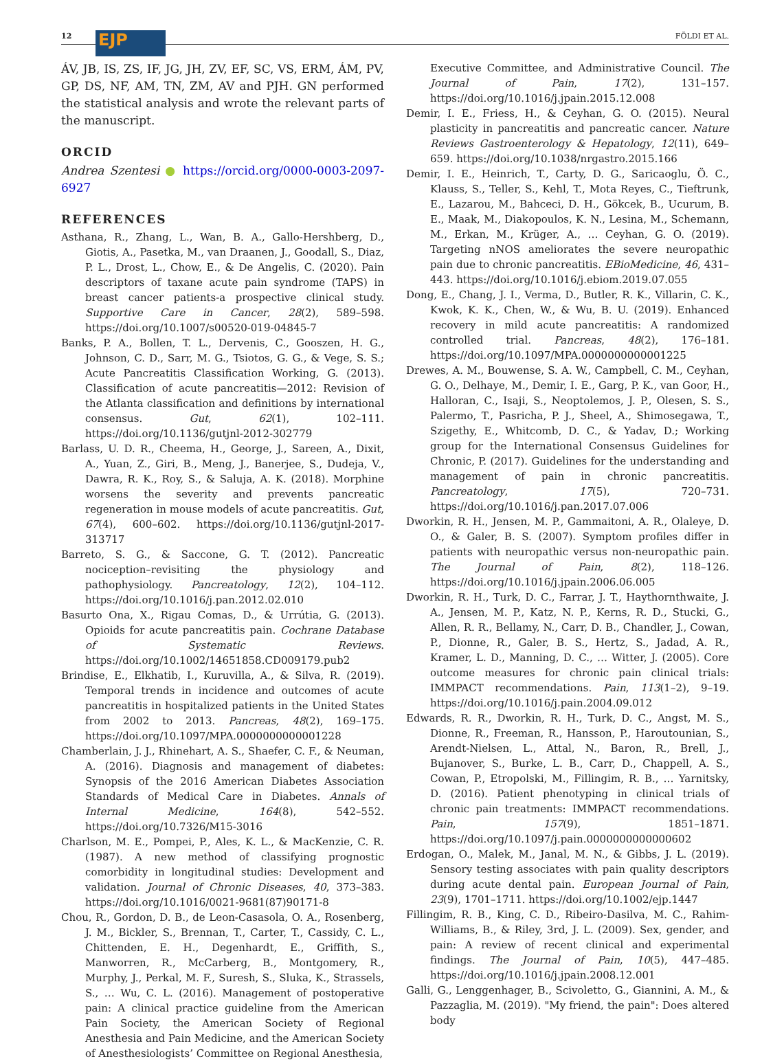12 EJP FÖLDI ET AL.
ÁV, JB, IS, ZS, IF, JG, JH, ZV, EF, SC, VS, ERM, ÁM, PV, GP, DS, NF, AM, TN, ZM, AV and PJH. GN performed the statistical analysis and wrote the relevant parts of the manuscript.
ORCID
Andrea Szentesi ● https://orcid.org/0000-0003-2097-6927
REFERENCES
Asthana, R., Zhang, L., Wan, B. A., Gallo-Hershberg, D., Giotis, A., Pasetka, M., van Draanen, J., Goodall, S., Diaz, P. L., Drost, L., Chow, E., & De Angelis, C. (2020). Pain descriptors of taxane acute pain syndrome (TAPS) in breast cancer patients-a prospective clinical study. Supportive Care in Cancer, 28(2), 589–598. https://doi.org/10.1007/s00520-019-04845-7
Banks, P. A., Bollen, T. L., Dervenis, C., Gooszen, H. G., Johnson, C. D., Sarr, M. G., Tsiotos, G. G., & Vege, S. S.; Acute Pancreatitis Classification Working, G. (2013). Classification of acute pancreatitis—2012: Revision of the Atlanta classification and definitions by international consensus. Gut, 62(1), 102–111. https://doi.org/10.1136/gutjnl-2012-302779
Barlass, U. D. R., Cheema, H., George, J., Sareen, A., Dixit, A., Yuan, Z., Giri, B., Meng, J., Banerjee, S., Dudeja, V., Dawra, R. K., Roy, S., & Saluja, A. K. (2018). Morphine worsens the severity and prevents pancreatic regeneration in mouse models of acute pancreatitis. Gut, 67(4), 600–602. https://doi.org/10.1136/gutjnl-2017-313717
Barreto, S. G., & Saccone, G. T. (2012). Pancreatic nociception–revisiting the physiology and pathophysiology. Pancreatology, 12(2), 104–112. https://doi.org/10.1016/j.pan.2012.02.010
Basurto Ona, X., Rigau Comas, D., & Urrútia, G. (2013). Opioids for acute pancreatitis pain. Cochrane Database of Systematic Reviews. https://doi.org/10.1002/14651858.CD009179.pub2
Brindise, E., Elkhatib, I., Kuruvilla, A., & Silva, R. (2019). Temporal trends in incidence and outcomes of acute pancreatitis in hospitalized patients in the United States from 2002 to 2013. Pancreas, 48(2), 169–175. https://doi.org/10.1097/MPA.0000000000001228
Chamberlain, J. J., Rhinehart, A. S., Shaefer, C. F., & Neuman, A. (2016). Diagnosis and management of diabetes: Synopsis of the 2016 American Diabetes Association Standards of Medical Care in Diabetes. Annals of Internal Medicine, 164(8), 542–552. https://doi.org/10.7326/M15-3016
Charlson, M. E., Pompei, P., Ales, K. L., & MacKenzie, C. R. (1987). A new method of classifying prognostic comorbidity in longitudinal studies: Development and validation. Journal of Chronic Diseases, 40, 373–383. https://doi.org/10.1016/0021-9681(87)90171-8
Chou, R., Gordon, D. B., de Leon-Casasola, O. A., Rosenberg, J. M., Bickler, S., Brennan, T., Carter, T., Cassidy, C. L., Chittenden, E. H., Degenhardt, E., Griffith, S., Manworren, R., McCarberg, B., Montgomery, R., Murphy, J., Perkal, M. F., Suresh, S., Sluka, K., Strassels, S., … Wu, C. L. (2016). Management of postoperative pain: A clinical practice guideline from the American Pain Society, the American Society of Regional Anesthesia and Pain Medicine, and the American Society of Anesthesiologists’ Committee on Regional Anesthesia,
Executive Committee, and Administrative Council. The Journal of Pain, 17(2), 131–157. https://doi.org/10.1016/j.jpain.2015.12.008
Demir, I. E., Friess, H., & Ceyhan, G. O. (2015). Neural plasticity in pancreatitis and pancreatic cancer. Nature Reviews Gastroenterology & Hepatology, 12(11), 649–659. https://doi.org/10.1038/nrgastro.2015.166
Demir, I. E., Heinrich, T., Carty, D. G., Saricaoglu, Ö. C., Klauss, S., Teller, S., Kehl, T., Mota Reyes, C., Tieftrunk, E., Lazarou, M., Bahceci, D. H., Gökcek, B., Ucurum, B. E., Maak, M., Diakopoulos, K. N., Lesina, M., Schemann, M., Erkan, M., Krüger, A., … Ceyhan, G. O. (2019). Targeting nNOS ameliorates the severe neuropathic pain due to chronic pancreatitis. EBioMedicine, 46, 431–443. https://doi.org/10.1016/j.ebiom.2019.07.055
Dong, E., Chang, J. I., Verma, D., Butler, R. K., Villarin, C. K., Kwok, K. K., Chen, W., & Wu, B. U. (2019). Enhanced recovery in mild acute pancreatitis: A randomized controlled trial. Pancreas, 48(2), 176–181. https://doi.org/10.1097/MPA.0000000000001225
Drewes, A. M., Bouwense, S. A. W., Campbell, C. M., Ceyhan, G. O., Delhaye, M., Demir, I. E., Garg, P. K., van Goor, H., Halloran, C., Isaji, S., Neoptolemos, J. P., Olesen, S. S., Palermo, T., Pasricha, P. J., Sheel, A., Shimosegawa, T., Szigethy, E., Whitcomb, D. C., & Yadav, D.; Working group for the International Consensus Guidelines for Chronic, P. (2017). Guidelines for the understanding and management of pain in chronic pancreatitis. Pancreatology, 17(5), 720–731. https://doi.org/10.1016/j.pan.2017.07.006
Dworkin, R. H., Jensen, M. P., Gammaitoni, A. R., Olaleye, D. O., & Galer, B. S. (2007). Symptom profiles differ in patients with neuropathic versus non-neuropathic pain. The Journal of Pain, 8(2), 118–126. https://doi.org/10.1016/j.jpain.2006.06.005
Dworkin, R. H., Turk, D. C., Farrar, J. T., Haythornthwaite, J. A., Jensen, M. P., Katz, N. P., Kerns, R. D., Stucki, G., Allen, R. R., Bellamy, N., Carr, D. B., Chandler, J., Cowan, P., Dionne, R., Galer, B. S., Hertz, S., Jadad, A. R., Kramer, L. D., Manning, D. C., … Witter, J. (2005). Core outcome measures for chronic pain clinical trials: IMMPACT recommendations. Pain, 113(1–2), 9–19. https://doi.org/10.1016/j.pain.2004.09.012
Edwards, R. R., Dworkin, R. H., Turk, D. C., Angst, M. S., Dionne, R., Freeman, R., Hansson, P., Haroutounian, S., Arendt-Nielsen, L., Attal, N., Baron, R., Brell, J., Bujanover, S., Burke, L. B., Carr, D., Chappell, A. S., Cowan, P., Etropolski, M., Fillingim, R. B., … Yarnitsky, D. (2016). Patient phenotyping in clinical trials of chronic pain treatments: IMMPACT recommendations. Pain, 157(9), 1851–1871. https://doi.org/10.1097/j.pain.0000000000000602
Erdogan, O., Malek, M., Janal, M. N., & Gibbs, J. L. (2019). Sensory testing associates with pain quality descriptors during acute dental pain. European Journal of Pain, 23(9), 1701–1711. https://doi.org/10.1002/ejp.1447
Fillingim, R. B., King, C. D., Ribeiro-Dasilva, M. C., Rahim-Williams, B., & Riley, 3rd, J. L. (2009). Sex, gender, and pain: A review of recent clinical and experimental findings. The Journal of Pain, 10(5), 447–485. https://doi.org/10.1016/j.jpain.2008.12.001
Galli, G., Lenggenhager, B., Scivoletto, G., Giannini, A. M., & Pazzaglia, M. (2019). "My friend, the pain": Does altered body